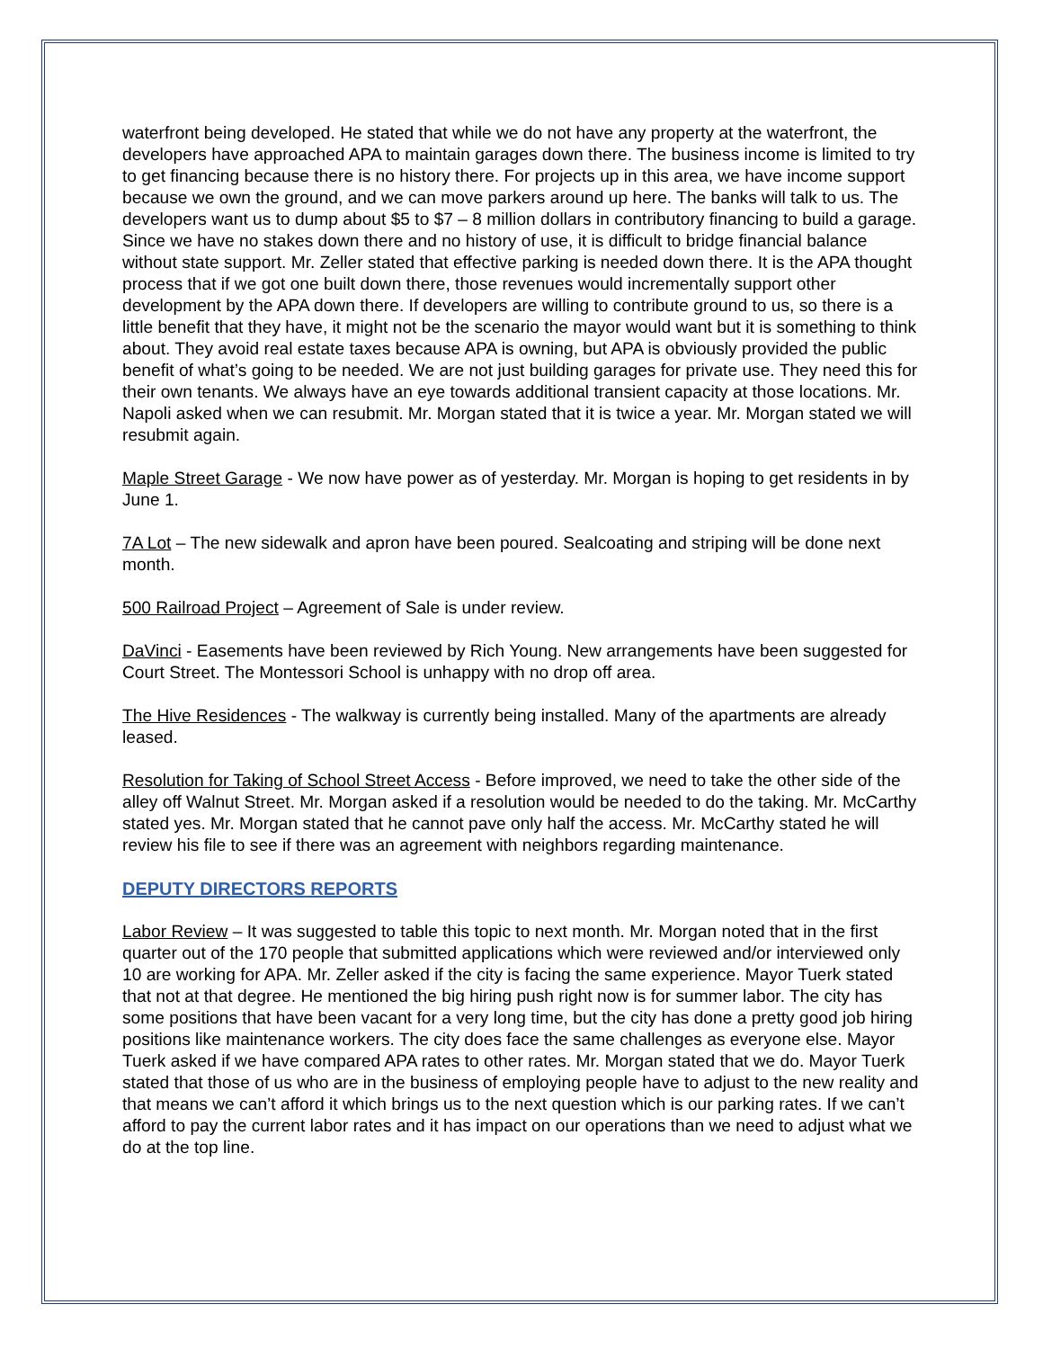waterfront being developed. He stated that while we do not have any property at the waterfront, the developers have approached APA to maintain garages down there. The business income is limited to try to get financing because there is no history there. For projects up in this area, we have income support because we own the ground, and we can move parkers around up here. The banks will talk to us. The developers want us to dump about $5 to $7 – 8 million dollars in contributory financing to build a garage. Since we have no stakes down there and no history of use, it is difficult to bridge financial balance without state support. Mr. Zeller stated that effective parking is needed down there. It is the APA thought process that if we got one built down there, those revenues would incrementally support other development by the APA down there. If developers are willing to contribute ground to us, so there is a little benefit that they have, it might not be the scenario the mayor would want but it is something to think about. They avoid real estate taxes because APA is owning, but APA is obviously provided the public benefit of what’s going to be needed. We are not just building garages for private use. They need this for their own tenants. We always have an eye towards additional transient capacity at those locations. Mr. Napoli asked when we can resubmit. Mr. Morgan stated that it is twice a year. Mr. Morgan stated we will resubmit again.
Maple Street Garage - We now have power as of yesterday. Mr. Morgan is hoping to get residents in by June 1.
7A Lot – The new sidewalk and apron have been poured. Sealcoating and striping will be done next month.
500 Railroad Project – Agreement of Sale is under review.
DaVinci - Easements have been reviewed by Rich Young. New arrangements have been suggested for Court Street. The Montessori School is unhappy with no drop off area.
The Hive Residences - The walkway is currently being installed. Many of the apartments are already leased.
Resolution for Taking of School Street Access - Before improved, we need to take the other side of the alley off Walnut Street. Mr. Morgan asked if a resolution would be needed to do the taking. Mr. McCarthy stated yes. Mr. Morgan stated that he cannot pave only half the access. Mr. McCarthy stated he will review his file to see if there was an agreement with neighbors regarding maintenance.
DEPUTY DIRECTORS REPORTS
Labor Review – It was suggested to table this topic to next month. Mr. Morgan noted that in the first quarter out of the 170 people that submitted applications which were reviewed and/or interviewed only 10 are working for APA. Mr. Zeller asked if the city is facing the same experience. Mayor Tuerk stated that not at that degree. He mentioned the big hiring push right now is for summer labor. The city has some positions that have been vacant for a very long time, but the city has done a pretty good job hiring positions like maintenance workers. The city does face the same challenges as everyone else. Mayor Tuerk asked if we have compared APA rates to other rates. Mr. Morgan stated that we do. Mayor Tuerk stated that those of us who are in the business of employing people have to adjust to the new reality and that means we can’t afford it which brings us to the next question which is our parking rates. If we can’t afford to pay the current labor rates and it has impact on our operations than we need to adjust what we do at the top line.